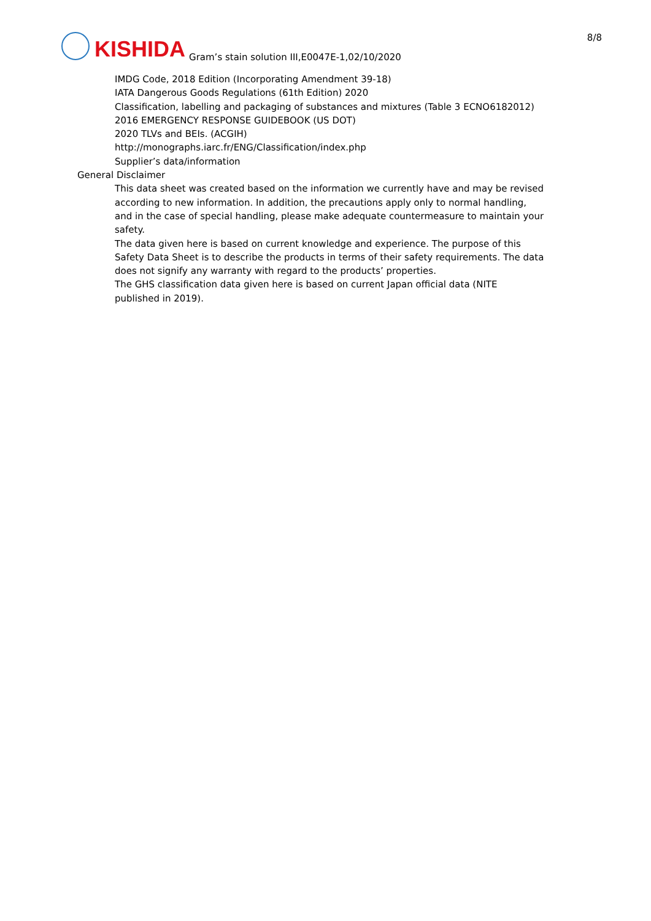8/8
KISHIDA
Gram’s stain solution III,E0047E-1,02/10/2020
IMDG Code, 2018 Edition (Incorporating Amendment 39-18)
IATA Dangerous Goods Regulations (61th Edition) 2020
Classification, labelling and packaging of substances and mixtures (Table 3 ECNO6182012)
2016 EMERGENCY RESPONSE GUIDEBOOK (US DOT)
2020 TLVs and BEIs. (ACGIH)
http://monographs.iarc.fr/ENG/Classification/index.php
Supplier’s data/information
General Disclaimer
This data sheet was created based on the information we currently have and may be revised according to new information. In addition, the precautions apply only to normal handling, and in the case of special handling, please make adequate countermeasure to maintain your safety.
The data given here is based on current knowledge and experience. The purpose of this Safety Data Sheet is to describe the products in terms of their safety requirements. The data does not signify any warranty with regard to the products’ properties.
The GHS classification data given here is based on current Japan official data (NITE published in 2019).